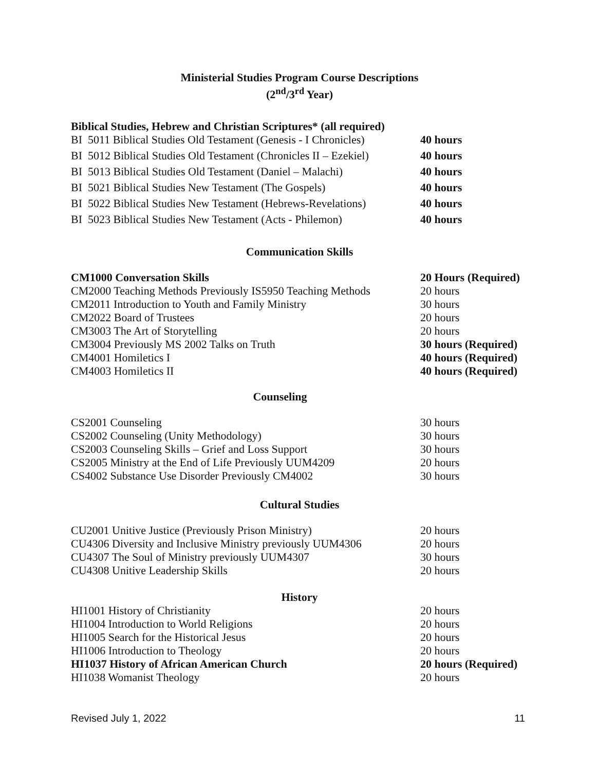Ministerial Studies Program Course Descriptions
(2<sup>nd</sup>/3<sup>rd</sup> Year)
Biblical Studies, Hebrew and Christian Scriptures* (all required)
| BI 5011 Biblical Studies Old Testament (Genesis - I Chronicles) | 40 hours |
| BI 5012 Biblical Studies Old Testament (Chronicles II – Ezekiel) | 40 hours |
| BI 5013 Biblical Studies Old Testament (Daniel – Malachi) | 40 hours |
| BI 5021 Biblical Studies New Testament (The Gospels) | 40 hours |
| BI 5022 Biblical Studies New Testament (Hebrews-Revelations) | 40 hours |
| BI 5023 Biblical Studies New Testament (Acts - Philemon) | 40 hours |
Communication Skills
| CM1000 Conversation Skills | 20 Hours (Required) |
| CM2000 Teaching Methods Previously IS5950 Teaching Methods | 20 hours |
| CM2011 Introduction to Youth and Family Ministry | 30 hours |
| CM2022 Board of Trustees | 20 hours |
| CM3003 The Art of Storytelling | 20 hours |
| CM3004 Previously MS 2002 Talks on Truth | 30 hours (Required) |
| CM4001 Homiletics I | 40 hours (Required) |
| CM4003 Homiletics II | 40 hours (Required) |
Counseling
| CS2001 Counseling | 30 hours |
| CS2002 Counseling (Unity Methodology) | 30 hours |
| CS2003 Counseling Skills – Grief and Loss Support | 30 hours |
| CS2005 Ministry at the End of Life Previously UUM4209 | 20 hours |
| CS4002 Substance Use Disorder Previously CM4002 | 30 hours |
Cultural Studies
| CU2001 Unitive Justice (Previously Prison Ministry) | 20 hours |
| CU4306 Diversity and Inclusive Ministry previously UUM4306 | 20 hours |
| CU4307 The Soul of Ministry previously UUM4307 | 30 hours |
| CU4308 Unitive Leadership Skills | 20 hours |
History
| HI1001 History of Christianity | 20 hours |
| HI1004 Introduction to World Religions | 20 hours |
| HI1005 Search for the Historical Jesus | 20 hours |
| HI1006 Introduction to Theology | 20 hours |
| HI1037 History of African American Church | 20 hours (Required) |
| HI1038 Womanist Theology | 20 hours |
Revised July 1, 2022 11